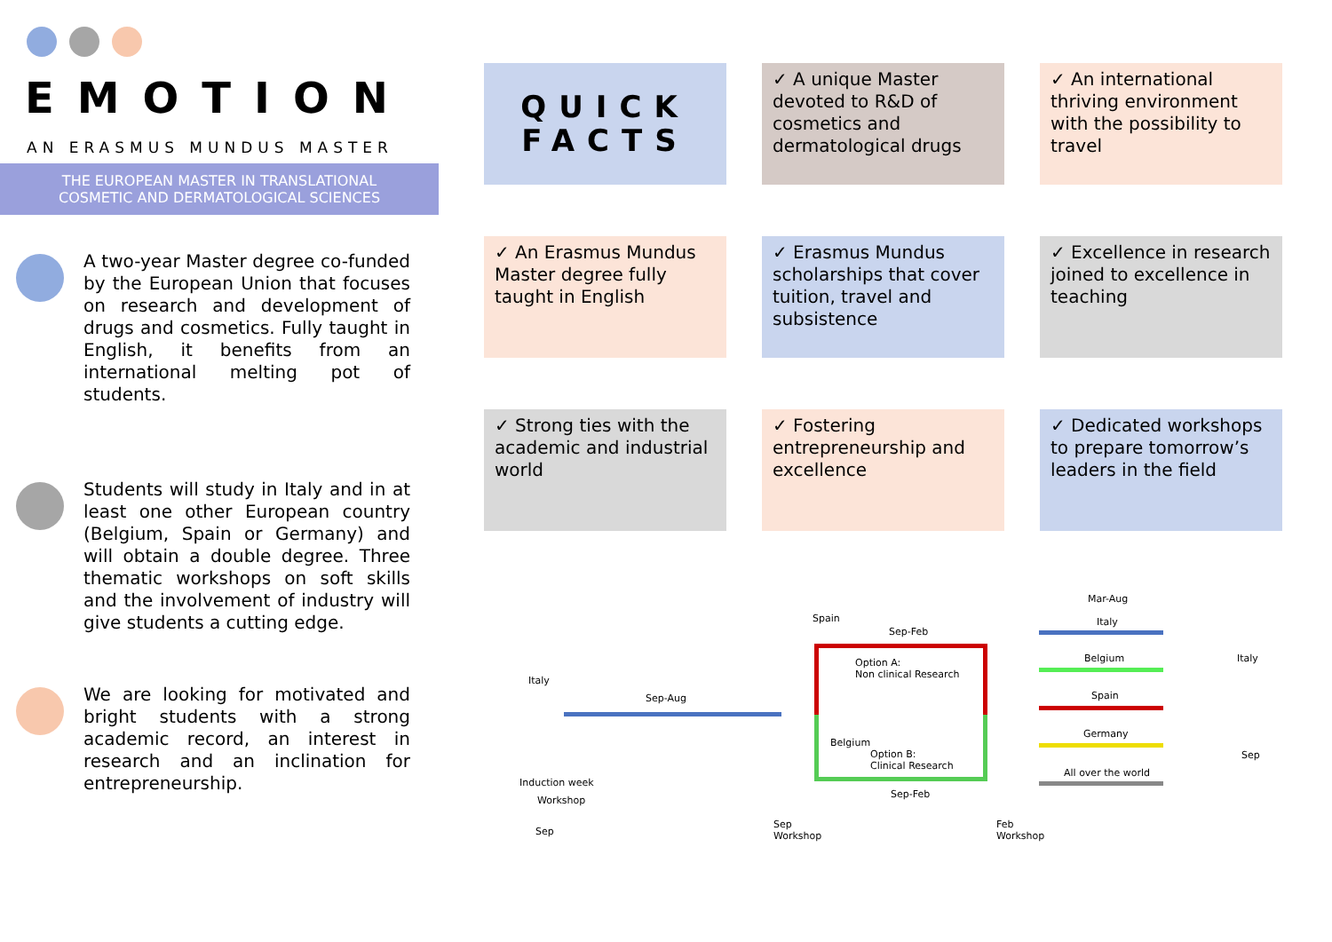EMOTION
AN ERASMUS MUNDUS MASTER
THE EUROPEAN MASTER IN TRANSLATIONAL
COSMETIC AND DERMATOLOGICAL SCIENCES
A two-year Master degree co-funded by the European Union that focuses on research and development of drugs and cosmetics. Fully taught in English, it benefits from an international melting pot of students.
Students will study in Italy and in at least one other European country (Belgium, Spain or Germany) and will obtain a double degree. Three thematic workshops on soft skills and the involvement of industry will give students a cutting edge.
We are looking for motivated and bright students with a strong academic record, an interest in research and an inclination for entrepreneurship.
QUICK
FACTS
✓ A unique Master devoted to R&D of cosmetics and dermatological drugs
✓ An international thriving environment with the possibility to travel
✓ An Erasmus Mundus Master degree fully taught in English
✓ Erasmus Mundus scholarships that cover tuition, travel and subsistence
✓ Excellence in research joined to excellence in teaching
✓ Strong ties with the academic and industrial world
✓ Fostering entrepreneurship and excellence
✓ Dedicated workshops to prepare tomorrow’s leaders in the field
Italy
Sep-Aug
Induction week
Workshop
Sep
Spain
Sep-Feb
Option A:
Non clinical Research
Belgium
Option B:
Clinical Research
Sep-Feb
Sep
Workshop
Feb
Workshop
Mar-Aug
Italy
Belgium
Spain
Germany
All over the world
Italy
Sep